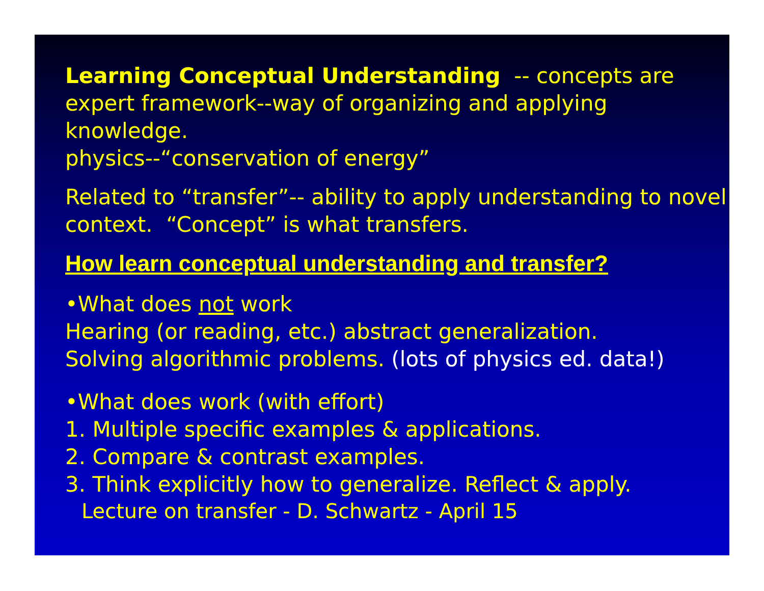Learning Conceptual Understanding -- concepts are expert framework--way of organizing and applying knowledge.
physics--“conservation of energy”
Related to “transfer”-- ability to apply understanding to novel context. “Concept” is what transfers.
How learn conceptual understanding and transfer?
•What does not work
Hearing (or reading, etc.) abstract generalization.
Solving algorithmic problems. (lots of physics ed. data!)
•What does work (with effort)
1. Multiple specific examples & applications.
2. Compare & contrast examples.
3. Think explicitly how to generalize. Reflect & apply.
Lecture on transfer - D. Schwartz - April 15